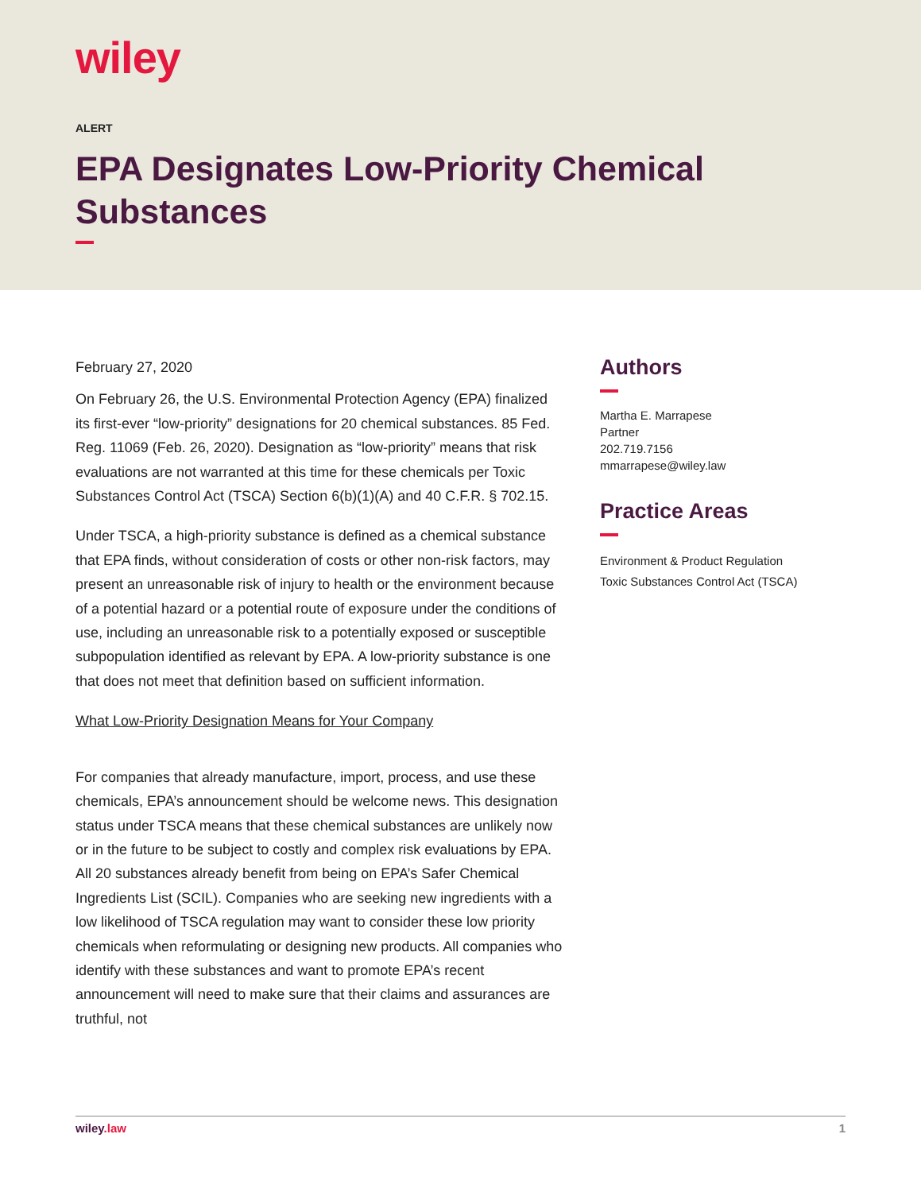wiley
ALERT
EPA Designates Low-Priority Chemical Substances
February 27, 2020
On February 26, the U.S. Environmental Protection Agency (EPA) finalized its first-ever “low-priority” designations for 20 chemical substances. 85 Fed. Reg. 11069 (Feb. 26, 2020). Designation as “low-priority” means that risk evaluations are not warranted at this time for these chemicals per Toxic Substances Control Act (TSCA) Section 6(b)(1)(A) and 40 C.F.R. § 702.15.
Under TSCA, a high-priority substance is defined as a chemical substance that EPA finds, without consideration of costs or other non-risk factors, may present an unreasonable risk of injury to health or the environment because of a potential hazard or a potential route of exposure under the conditions of use, including an unreasonable risk to a potentially exposed or susceptible subpopulation identified as relevant by EPA. A low-priority substance is one that does not meet that definition based on sufficient information.
What Low-Priority Designation Means for Your Company
For companies that already manufacture, import, process, and use these chemicals, EPA’s announcement should be welcome news. This designation status under TSCA means that these chemical substances are unlikely now or in the future to be subject to costly and complex risk evaluations by EPA. All 20 substances already benefit from being on EPA’s Safer Chemical Ingredients List (SCIL). Companies who are seeking new ingredients with a low likelihood of TSCA regulation may want to consider these low priority chemicals when reformulating or designing new products. All companies who identify with these substances and want to promote EPA’s recent announcement will need to make sure that their claims and assurances are truthful, not
Authors
Martha E. Marrapese
Partner
202.719.7156
mmarrapese@wiley.law
Practice Areas
Environment & Product Regulation
Toxic Substances Control Act (TSCA)
wiley.law 1